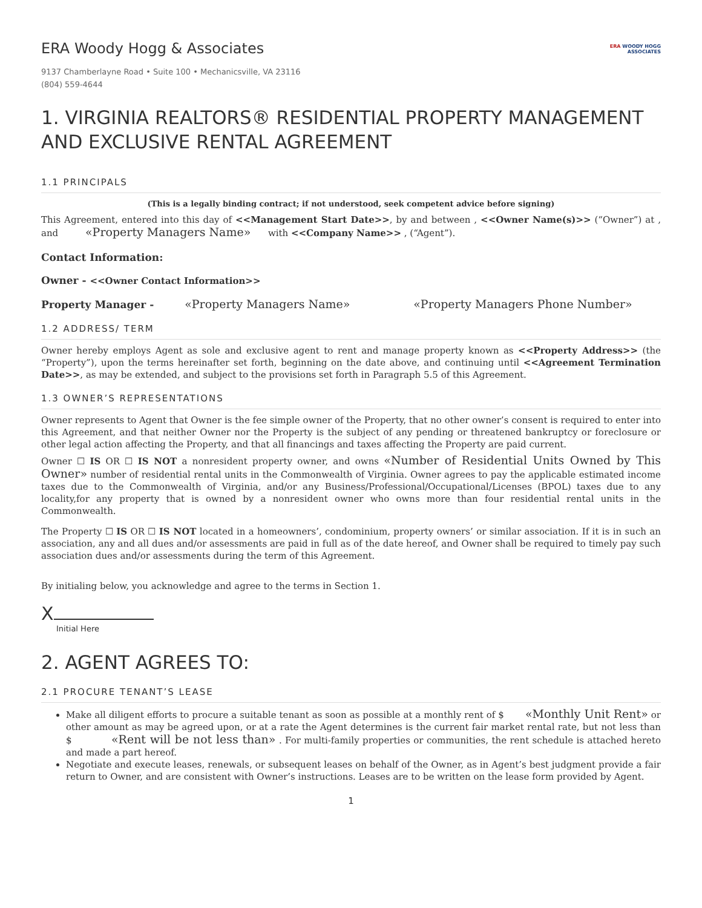ERA Woody Hogg & Associates
9137 Chamberlayne Road • Suite 100 • Mechanicsville, VA 23116
(804) 559-4644
ERA WOODY HOGG
ASSOCIATES
1. VIRGINIA REALTORS® RESIDENTIAL PROPERTY MANAGEMENT AND EXCLUSIVE RENTAL AGREEMENT
1.1 PRINCIPALS
(This is a legally binding contract; if not understood, seek competent advice before signing)
This Agreement, entered into this day of <<Management Start Date>>, by and between , <<Owner Name(s)>> (“Owner”) at , and «Property Managers Name» with <<Company Name>> , (“Agent”).
Contact Information:
Owner - <<Owner Contact Information>>
Property Manager - «Property Managers Name» «Property Managers Phone Number»
1.2 ADDRESS/ TERM
Owner hereby employs Agent as sole and exclusive agent to rent and manage property known as <<Property Address>> (the “Property”), upon the terms hereinafter set forth, beginning on the date above, and continuing until <<Agreement Termination Date>>, as may be extended, and subject to the provisions set forth in Paragraph 5.5 of this Agreement.
1.3 OWNER’S REPRESENTATIONS
Owner represents to Agent that Owner is the fee simple owner of the Property, that no other owner’s consent is required to enter into this Agreement, and that neither Owner nor the Property is the subject of any pending or threatened bankruptcy or foreclosure or other legal action affecting the Property, and that all financings and taxes affecting the Property are paid current.
Owner ☐ IS OR ☐ IS NOT a nonresident property owner, and owns «Number of Residential Units Owned by This Owner» number of residential rental units in the Commonwealth of Virginia. Owner agrees to pay the applicable estimated income taxes due to the Commonwealth of Virginia, and/or any Business/Professional/Occupational/Licenses (BPOL) taxes due to any locality,for any property that is owned by a nonresident owner who owns more than four residential rental units in the Commonwealth.
The Property ☐ IS OR ☐ IS NOT located in a homeowners’, condominium, property owners’ or similar association. If it is in such an association, any and all dues and/or assessments are paid in full as of the date hereof, and Owner shall be required to timely pay such association dues and/or assessments during the term of this Agreement.
By initialing below, you acknowledge and agree to the terms in Section 1.
X
Initial Here
2. AGENT AGREES TO:
2.1 PROCURE TENANT’S LEASE
Make all diligent efforts to procure a suitable tenant as soon as possible at a monthly rent of $ «Monthly Unit Rent» or other amount as may be agreed upon, or at a rate the Agent determines is the current fair market rental rate, but not less than $ «Rent will be not less than» . For multi-family properties or communities, the rent schedule is attached hereto and made a part hereof.
Negotiate and execute leases, renewals, or subsequent leases on behalf of the Owner, as in Agent’s best judgment provide a fair return to Owner, and are consistent with Owner’s instructions. Leases are to be written on the lease form provided by Agent.
1